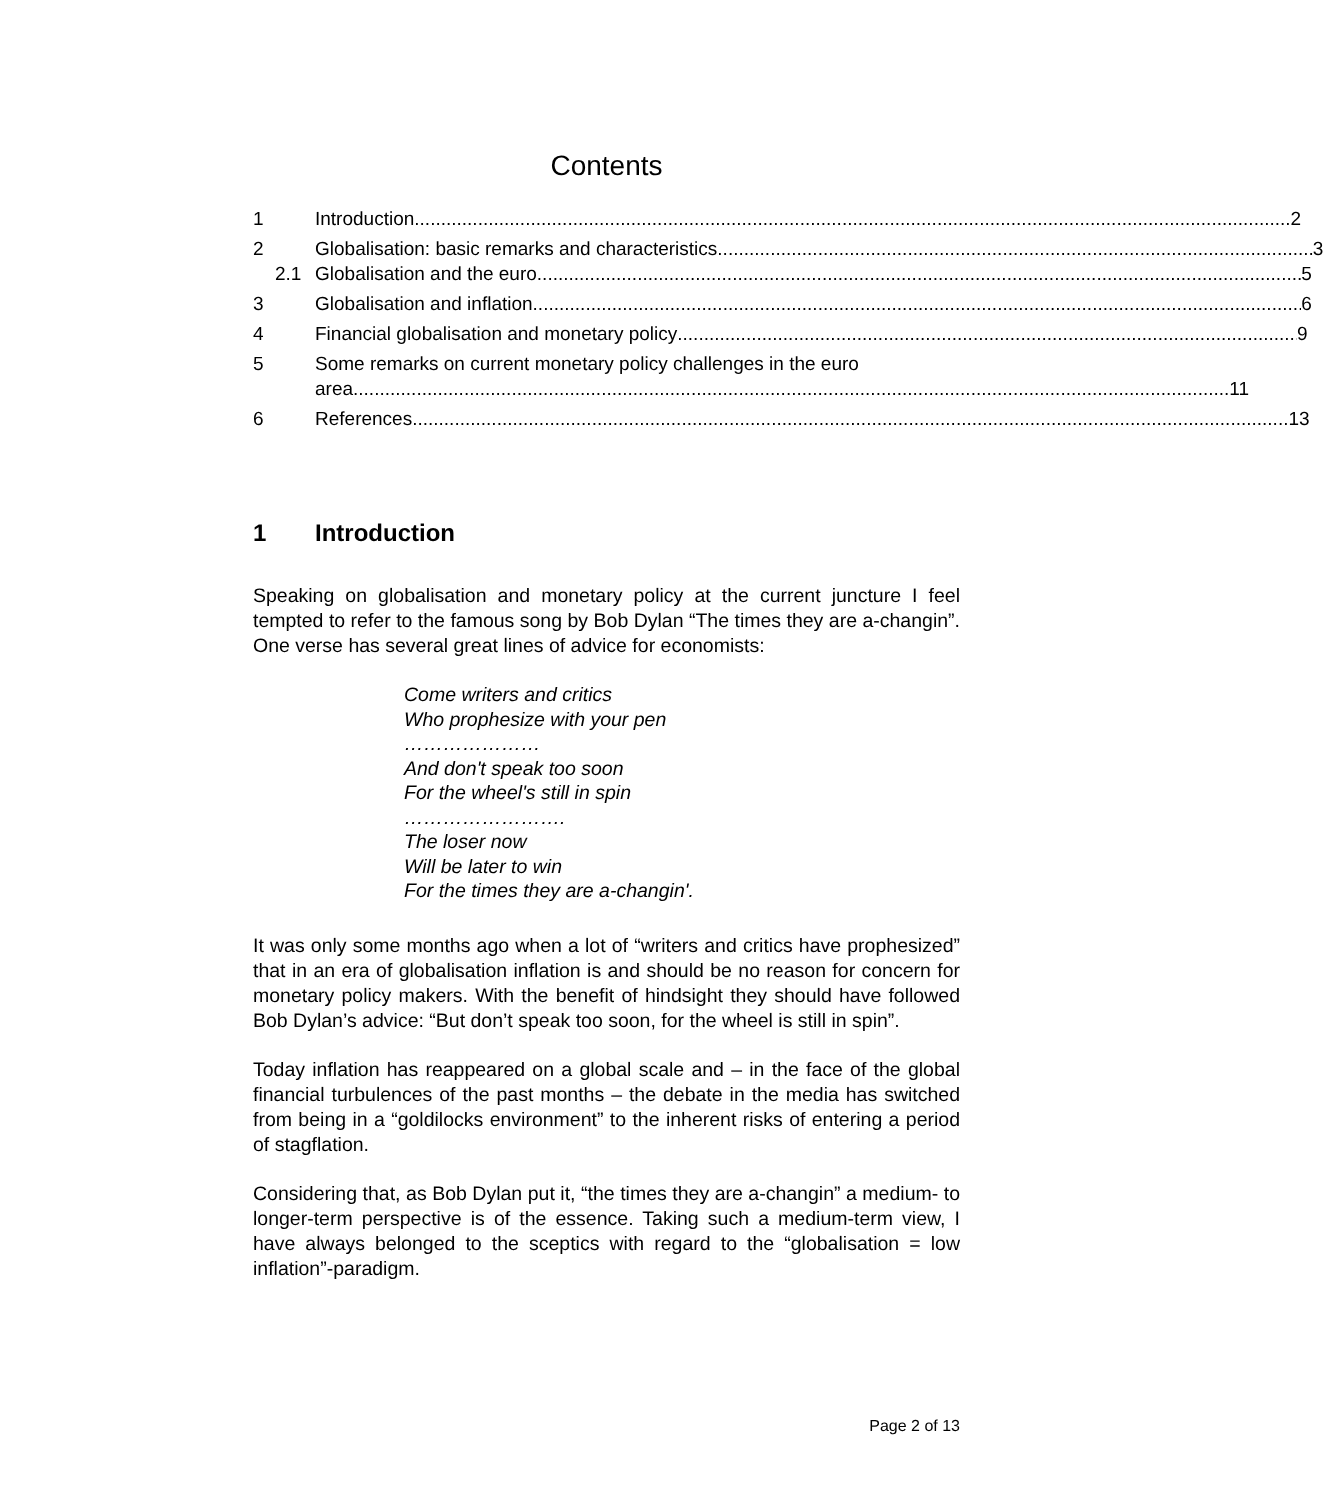Contents
1 Introduction 2
2 Globalisation: basic remarks and characteristics 3
2.1 Globalisation and the euro 5
3 Globalisation and inflation 6
4 Financial globalisation and monetary policy 9
5 Some remarks on current monetary policy challenges in the euro
area 11
6 References 13
1 Introduction
Speaking on globalisation and monetary policy at the current juncture I feel tempted to refer to the famous song by Bob Dylan “The times they are a-changin”. One verse has several great lines of advice for economists:
Come writers and critics
Who prophesize with your pen
…………………
And don't speak too soon
For the wheel's still in spin
…………………….
The loser now
Will be later to win
For the times they are a-changin'.
It was only some months ago when a lot of “writers and critics have prophesized” that in an era of globalisation inflation is and should be no reason for concern for monetary policy makers. With the benefit of hindsight they should have followed Bob Dylan’s advice: “But don’t speak too soon, for the wheel is still in spin”.
Today inflation has reappeared on a global scale and – in the face of the global financial turbulences of the past months – the debate in the media has switched from being in a “goldilocks environment” to the inherent risks of entering a period of stagflation.
Considering that, as Bob Dylan put it, “the times they are a-changin” a medium- to longer-term perspective is of the essence. Taking such a medium-term view, I have always belonged to the sceptics with regard to the “globalisation = low inflation”-paradigm.
Page 2 of 13